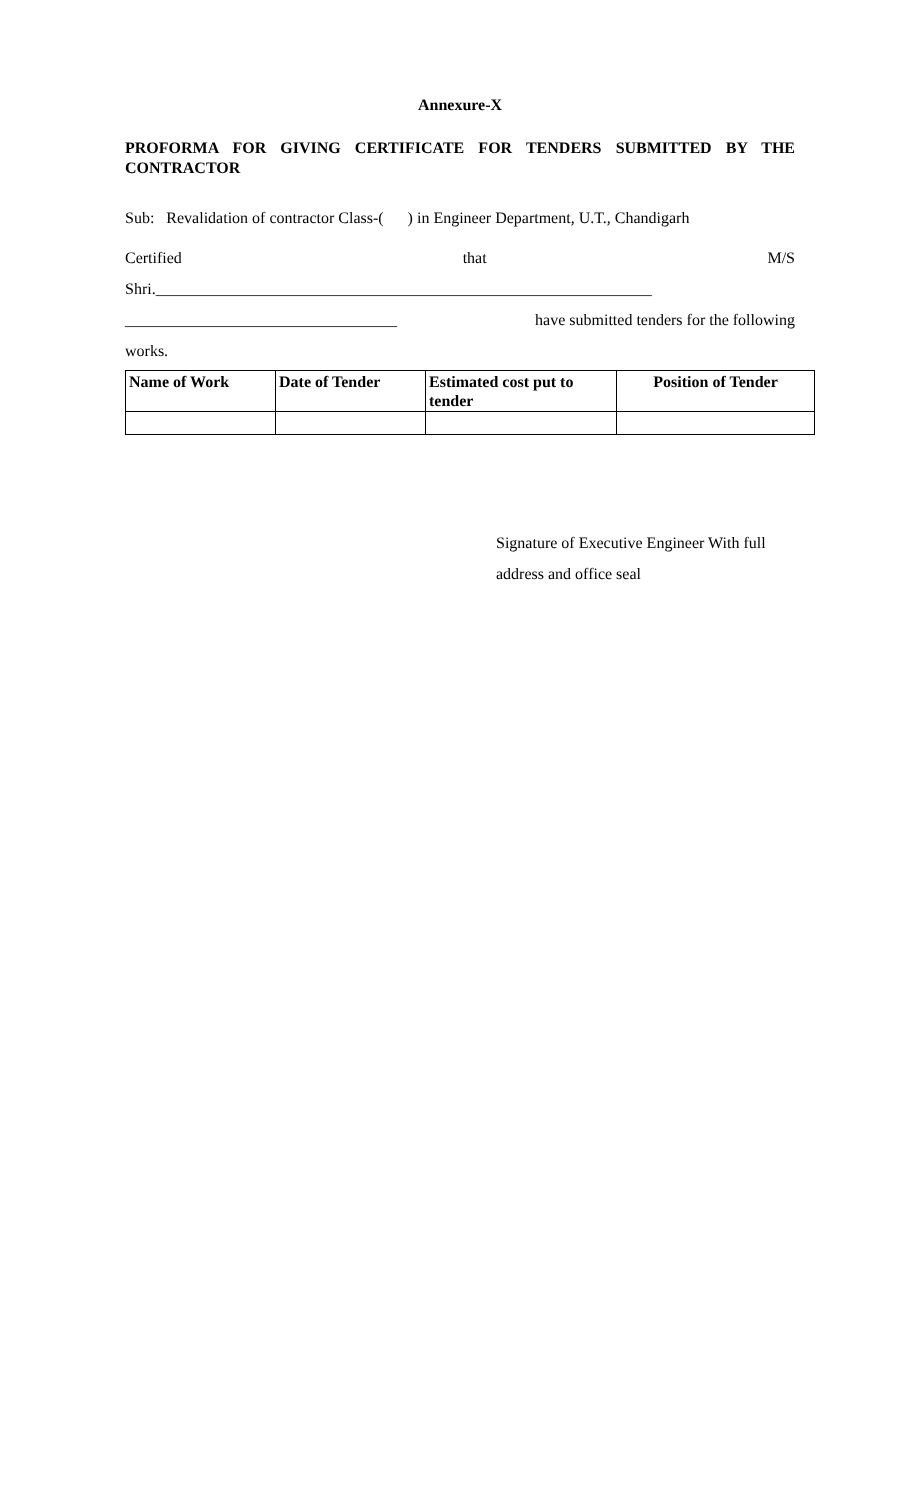Annexure-X
PROFORMA FOR GIVING CERTIFICATE FOR TENDERS SUBMITTED BY THE CONTRACTOR
Sub: Revalidation of contractor Class-( ) in Engineer Department, U.T., Chandigarh
Certified that M/S
Shri.______________________________________________________________
__________________________________ have submitted tenders for the following
works.
| Name of Work | Date of Tender | Estimated cost put to tender | Position of Tender |
| --- | --- | --- | --- |
Signature of Executive Engineer With full
address and office seal